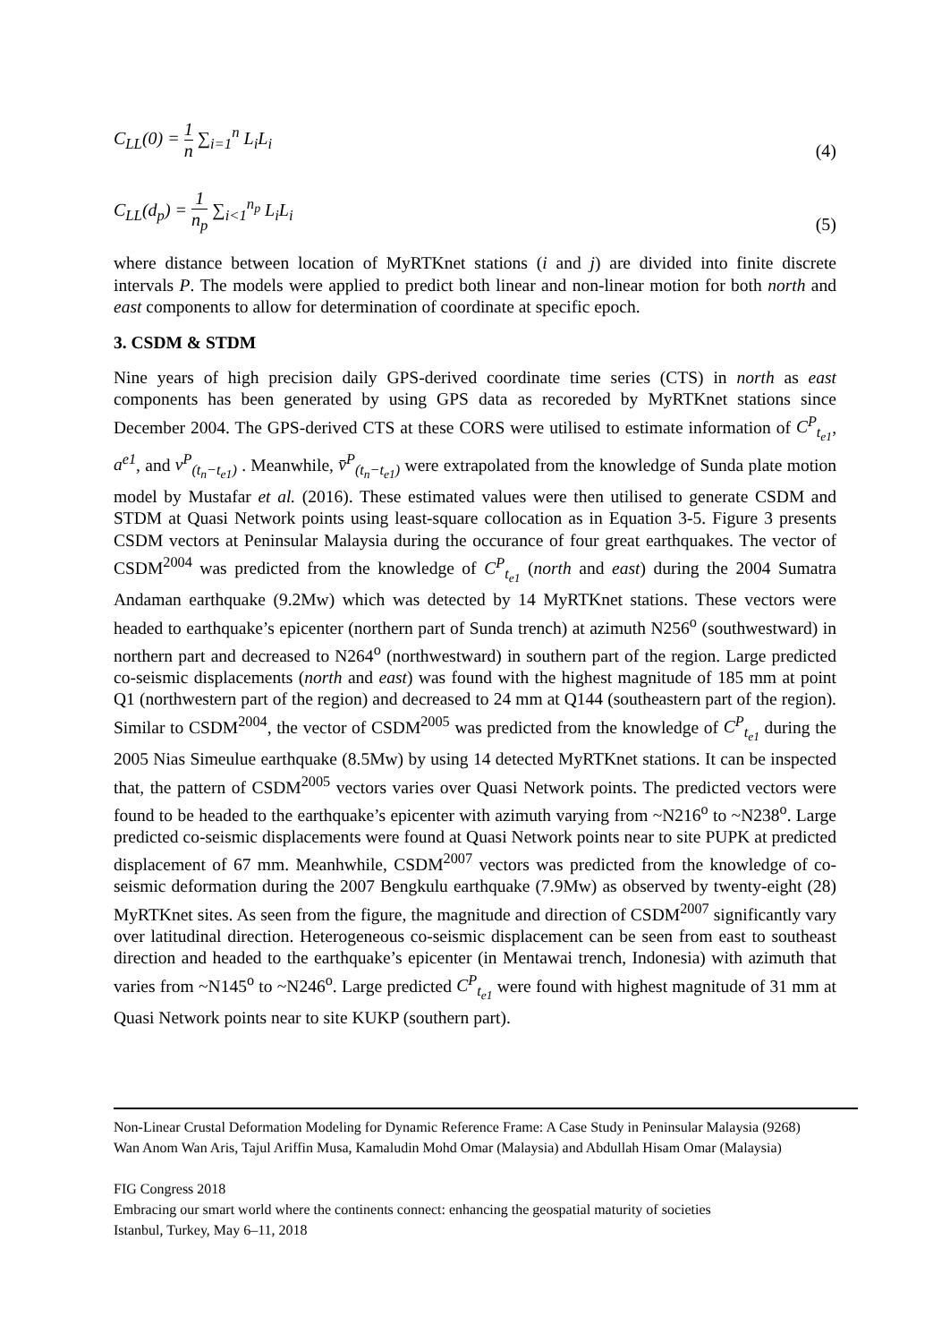C<sub>LL</sub>(0) = 1 n ∑<sub>i=1</sub><sup>n</sup> L<sub>i</sub>L<sub>i</sub> (4)
C<sub>LL</sub>(d<sub>p</sub>) = 1 n<sub>p</sub> ∑<sub>i<1</sub><sup>n<sub>p</sub></sup> L<sub>i</sub>L<sub>i</sub> (5)
where distance between location of MyRTKnet stations (i and j) are divided into finite discrete intervals P. The models were applied to predict both linear and non-linear motion for both north and east components to allow for determination of coordinate at specific epoch.
3. CSDM & STDM
Nine years of high precision daily GPS-derived coordinate time series (CTS) in north as east components has been generated by using GPS data as recoreded by MyRTKnet stations since December 2004. The GPS-derived CTS at these CORS were utilised to estimate information of C<sup>P</sup><sub>t<sub>e1</sub></sub>, a<sup>e1</sup>, and v<sup>P</sup><sub>(t<sub>n</sub>−t<sub>e1</sub>)</sub> . Meanwhile, v̄<sup>P</sup><sub>(t<sub>n</sub>−t<sub>e1</sub>)</sub> were extrapolated from the knowledge of Sunda plate motion model by Mustafar et al. (2016). These estimated values were then utilised to generate CSDM and STDM at Quasi Network points using least-square collocation as in Equation 3-5. Figure 3 presents CSDM vectors at Peninsular Malaysia during the occurance of four great earthquakes. The vector of CSDM<sup>2004</sup> was predicted from the knowledge of C<sup>P</sup><sub>t<sub>e1</sub></sub> (north and east) during the 2004 Sumatra Andaman earthquake (9.2Mw) which was detected by 14 MyRTKnet stations. These vectors were headed to earthquake’s epicenter (northern part of Sunda trench) at azimuth N256<sup>o</sup> (southwestward) in northern part and decreased to N264<sup>o</sup> (northwestward) in southern part of the region. Large predicted co-seismic displacements (north and east) was found with the highest magnitude of 185 mm at point Q1 (northwestern part of the region) and decreased to 24 mm at Q144 (southeastern part of the region). Similar to CSDM<sup>2004</sup>, the vector of CSDM<sup>2005</sup> was predicted from the knowledge of C<sup>P</sup><sub>t<sub>e1</sub></sub> during the 2005 Nias Simeulue earthquake (8.5Mw) by using 14 detected MyRTKnet stations. It can be inspected that, the pattern of CSDM<sup>2005</sup> vectors varies over Quasi Network points. The predicted vectors were found to be headed to the earthquake’s epicenter with azimuth varying from ~N216<sup>o</sup> to ~N238<sup>o</sup>. Large predicted co-seismic displacements were found at Quasi Network points near to site PUPK at predicted displacement of 67 mm. Meanhwhile, CSDM<sup>2007</sup> vectors was predicted from the knowledge of co-seismic deformation during the 2007 Bengkulu earthquake (7.9Mw) as observed by twenty-eight (28) MyRTKnet sites. As seen from the figure, the magnitude and direction of CSDM<sup>2007</sup> significantly vary over latitudinal direction. Heterogeneous co-seismic displacement can be seen from east to southeast direction and headed to the earthquake’s epicenter (in Mentawai trench, Indonesia) with azimuth that varies from ~N145<sup>o</sup> to ~N246<sup>o</sup>. Large predicted C<sup>P</sup><sub>t<sub>e1</sub></sub> were found with highest magnitude of 31 mm at Quasi Network points near to site KUKP (southern part).
Non-Linear Crustal Deformation Modeling for Dynamic Reference Frame: A Case Study in Peninsular Malaysia (9268)
Wan Anom Wan Aris, Tajul Ariffin Musa, Kamaludin Mohd Omar (Malaysia) and Abdullah Hisam Omar (Malaysia)
FIG Congress 2018
Embracing our smart world where the continents connect: enhancing the geospatial maturity of societies
Istanbul, Turkey, May 6–11, 2018